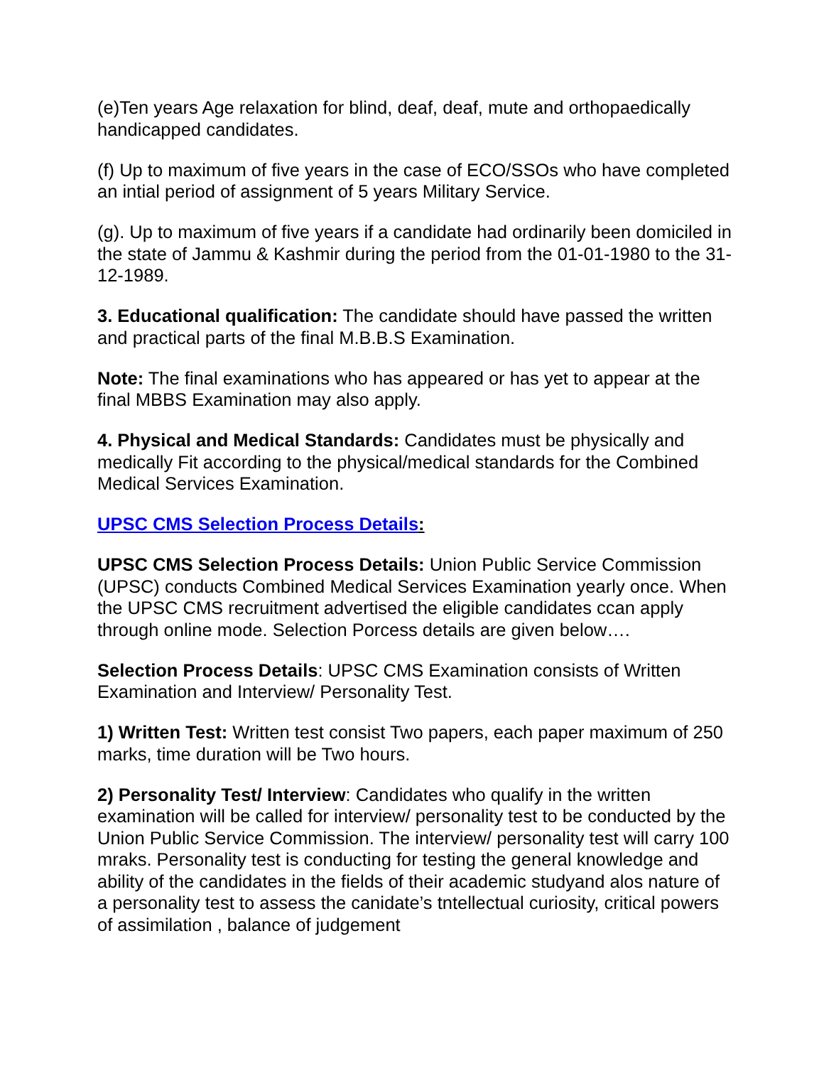(e)Ten years Age relaxation for blind, deaf, deaf, mute and orthopaedically handicapped candidates.
(f) Up to maximum of five years in the case of ECO/SSOs who have completed an intial period of assignment of 5 years Military Service.
(g). Up to maximum of five years if a candidate had ordinarily been domiciled in the state of Jammu & Kashmir during the period from the 01-01-1980 to the 31-12-1989.
3. Educational qualification: The candidate should have passed the written and practical parts of the final M.B.B.S Examination.
Note: The final examinations who has appeared or has yet to appear at the final MBBS Examination may also apply.
4. Physical and Medical Standards: Candidates must be physically and medically Fit according to the physical/medical standards for the Combined Medical Services Examination.
UPSC CMS Selection Process Details:
UPSC CMS Selection Process Details: Union Public Service Commission (UPSC) conducts Combined Medical Services Examination yearly once. When the UPSC CMS recruitment advertised the eligible candidates ccan apply through online mode. Selection Porcess details are given below….
Selection Process Details: UPSC CMS Examination consists of Written Examination and Interview/ Personality Test.
1) Written Test: Written test consist Two papers, each paper maximum of 250 marks, time duration will be Two hours.
2) Personality Test/ Interview: Candidates who qualify in the written examination will be called for interview/ personality test to be conducted by the Union Public Service Commission. The interview/ personality test will carry 100 mraks. Personality test is conducting for testing the general knowledge and ability of the candidates in the fields of their academic studyand alos nature of a personality test to assess the canidate’s tntellectual curiosity, critical powers of assimilation , balance of judgement